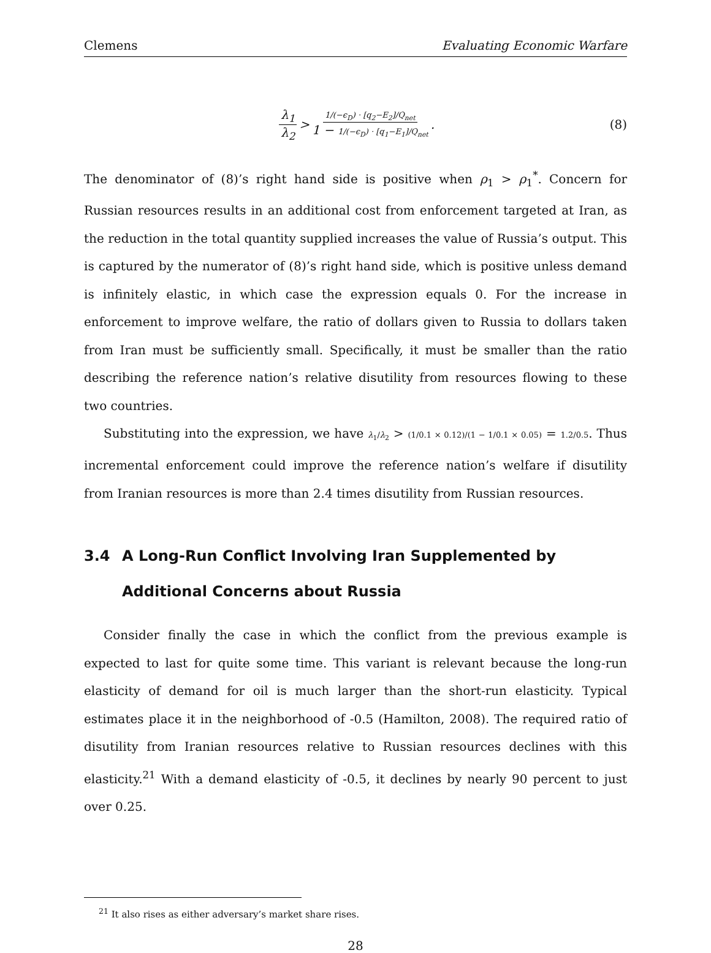Clemens Evaluating Economic Warfare
λ<sub>1</sub> λ<sub>2</sub> > 1/(−ϵ<sub>D</sub>) · [q<sub>2</sub>−E<sub>2</sub>]/Q<sub>net</sub> 1 − 1/(−ϵ<sub>D</sub>) · [q<sub>1</sub>−E<sub>1</sub>]/Q<sub>net</sub>. (8)
The denominator of (8)’s right hand side is positive when ρ<sub>1</sub> > ρ<sub>1</sub><sup>*</sup>. Concern for Russian resources results in an additional cost from enforcement targeted at Iran, as the reduction in the total quantity supplied increases the value of Russia’s output. This is captured by the numerator of (8)’s right hand side, which is positive unless demand is infinitely elastic, in which case the expression equals 0. For the increase in enforcement to improve welfare, the ratio of dollars given to Russia to dollars taken from Iran must be sufficiently small. Specifically, it must be smaller than the ratio describing the reference nation’s relative disutility from resources flowing to these two countries.
Substituting into the expression, we have λ<sub>1</sub>/λ<sub>2</sub> > (1/0.1 × 0.12)/(1 − 1/0.1 × 0.05) = 1.2/0.5. Thus incremental enforcement could improve the reference nation’s welfare if disutility from Iranian resources is more than 2.4 times disutility from Russian resources.
3.4 A Long-Run Conflict Involving Iran Supplemented by Additional Concerns about Russia
Consider finally the case in which the conflict from the previous example is expected to last for quite some time. This variant is relevant because the long-run elasticity of demand for oil is much larger than the short-run elasticity. Typical estimates place it in the neighborhood of -0.5 (Hamilton, 2008). The required ratio of disutility from Iranian resources relative to Russian resources declines with this elasticity.<sup>21</sup> With a demand elasticity of -0.5, it declines by nearly 90 percent to just over 0.25.
<sup>21</sup> It also rises as either adversary’s market share rises.
28